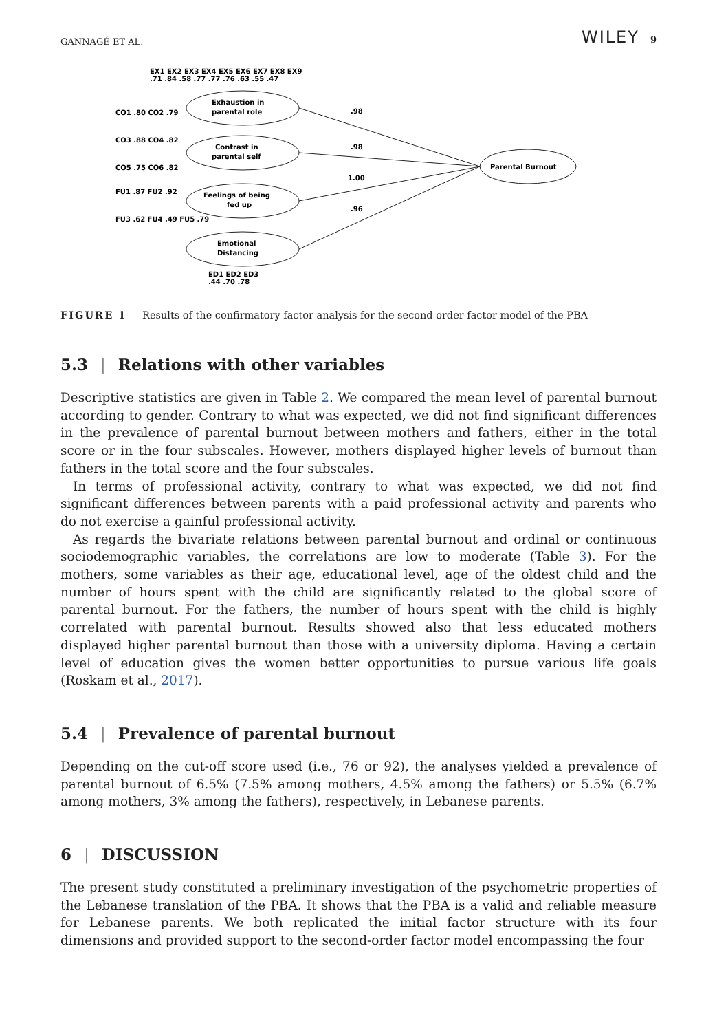GANNAGÉ ET AL. WILEY 9
EX1 EX2 EX3 EX4 EX5 EX6 EX7 EX8 EX9
.71 .84 .58 .77 .77 .76 .63 .55 .47
Exhaustion in
parental role
Contrast in
parental self
Feelings of being
fed up
Emotional
Distancing
Parental Burnout
.98
.98
1.00
.96
CO1 .80 CO2 .79
CO3 .88 CO4 .82
CO5 .75 CO6 .82
FU1 .87 FU2 .92
FU3 .62 FU4 .49 FU5 .79
ED1 ED2 ED3
.44 .70 .78
FIGURE 1 Results of the confirmatory factor analysis for the second order factor model of the PBA
5.3 | Relations with other variables
Descriptive statistics are given in Table 2. We compared the mean level of parental burnout according to gender. Contrary to what was expected, we did not find significant differences in the prevalence of parental burnout between mothers and fathers, either in the total score or in the four subscales. However, mothers displayed higher levels of burnout than fathers in the total score and the four subscales.
In terms of professional activity, contrary to what was expected, we did not find significant differences between parents with a paid professional activity and parents who do not exercise a gainful professional activity.
As regards the bivariate relations between parental burnout and ordinal or continuous sociodemographic variables, the correlations are low to moderate (Table 3). For the mothers, some variables as their age, educational level, age of the oldest child and the number of hours spent with the child are significantly related to the global score of parental burnout. For the fathers, the number of hours spent with the child is highly correlated with parental burnout. Results showed also that less educated mothers displayed higher parental burnout than those with a university diploma. Having a certain level of education gives the women better opportunities to pursue various life goals (Roskam et al., 2017).
5.4 | Prevalence of parental burnout
Depending on the cut-off score used (i.e., 76 or 92), the analyses yielded a prevalence of parental burnout of 6.5% (7.5% among mothers, 4.5% among the fathers) or 5.5% (6.7% among mothers, 3% among the fathers), respectively, in Lebanese parents.
6 | DISCUSSION
The present study constituted a preliminary investigation of the psychometric properties of the Lebanese translation of the PBA. It shows that the PBA is a valid and reliable measure for Lebanese parents. We both replicated the initial factor structure with its four dimensions and provided support to the second-order factor model encompassing the four